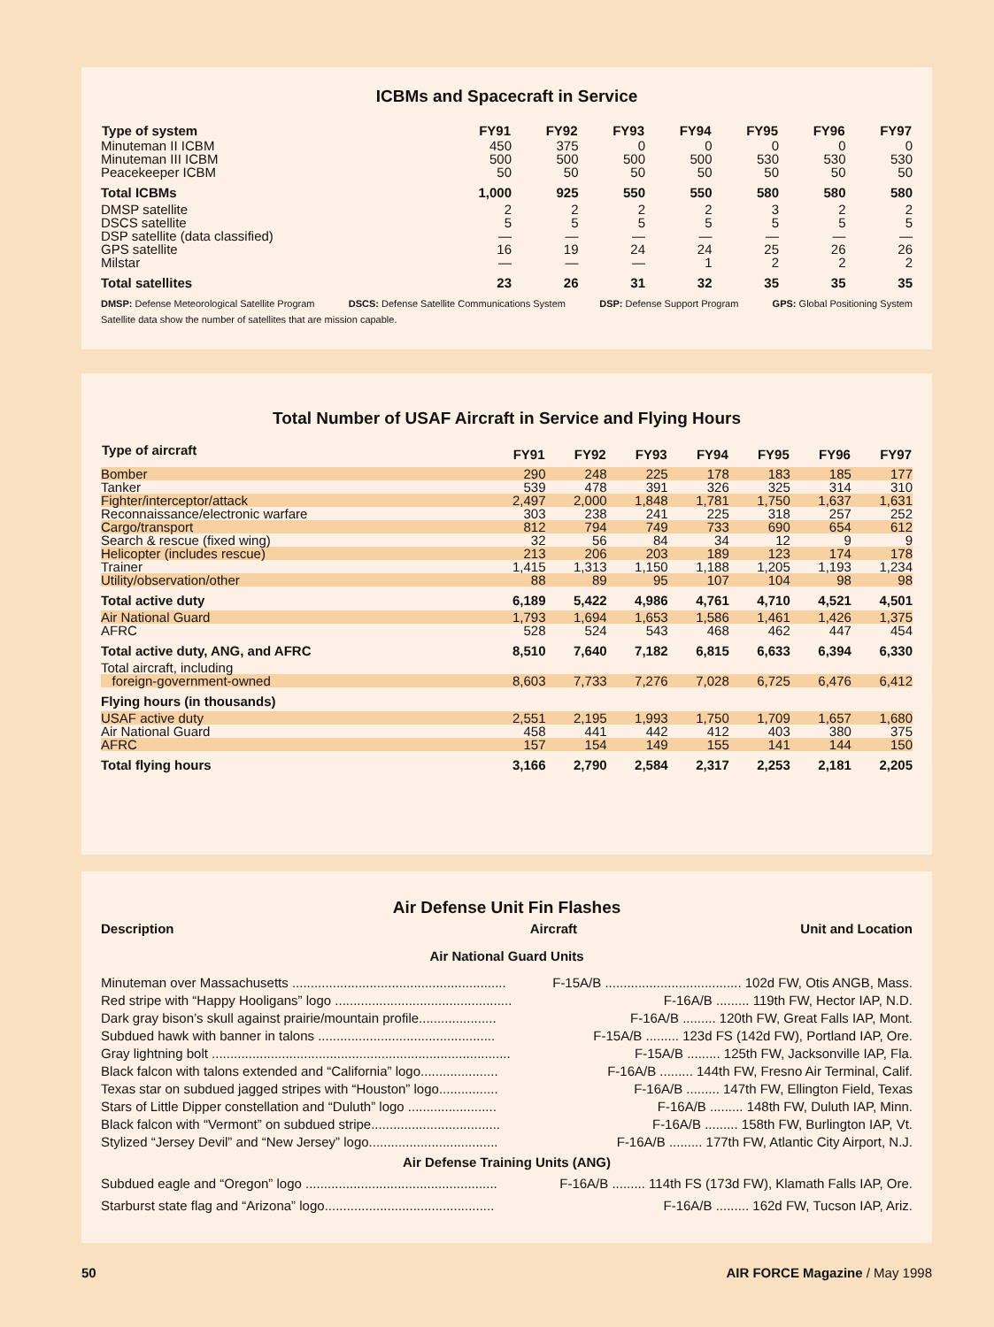ICBMs and Spacecraft in Service
| Type of system | FY91 | FY92 | FY93 | FY94 | FY95 | FY96 | FY97 |
| --- | --- | --- | --- | --- | --- | --- | --- |
| Minuteman II ICBM | 450 | 375 | 0 | 0 | 0 | 0 | 0 |
| Minuteman III ICBM | 500 | 500 | 500 | 500 | 530 | 530 | 530 |
| Peacekeeper ICBM | 50 | 50 | 50 | 50 | 50 | 50 | 50 |
| Total ICBMs | 1,000 | 925 | 550 | 550 | 580 | 580 | 580 |
| DMSP satellite | 2 | 2 | 2 | 2 | 3 | 2 | 2 |
| DSCS satellite | 5 | 5 | 5 | 5 | 5 | 5 | 5 |
| DSP satellite (data classified) | — | — | — | — | — | — | — |
| GPS satellite | 16 | 19 | 24 | 24 | 25 | 26 | 26 |
| Milstar | — | — | — | 1 | 2 | 2 | 2 |
| Total satellites | 23 | 26 | 31 | 32 | 35 | 35 | 35 |
DMSP: Defense Meteorological Satellite Program DSCS: Defense Satellite Communications System DSP: Defense Support Program GPS: Global Positioning System
Satellite data show the number of satellites that are mission capable.
Total Number of USAF Aircraft in Service and Flying Hours
| Type of aircraft | FY91 | FY92 | FY93 | FY94 | FY95 | FY96 | FY97 |
| --- | --- | --- | --- | --- | --- | --- | --- |
| Bomber | 290 | 248 | 225 | 178 | 183 | 185 | 177 |
| Tanker | 539 | 478 | 391 | 326 | 325 | 314 | 310 |
| Fighter/interceptor/attack | 2,497 | 2,000 | 1,848 | 1,781 | 1,750 | 1,637 | 1,631 |
| Reconnaissance/electronic warfare | 303 | 238 | 241 | 225 | 318 | 257 | 252 |
| Cargo/transport | 812 | 794 | 749 | 733 | 690 | 654 | 612 |
| Search & rescue (fixed wing) | 32 | 56 | 84 | 34 | 12 | 9 | 9 |
| Helicopter (includes rescue) | 213 | 206 | 203 | 189 | 123 | 174 | 178 |
| Trainer | 1,415 | 1,313 | 1,150 | 1,188 | 1,205 | 1,193 | 1,234 |
| Utility/observation/other | 88 | 89 | 95 | 107 | 104 | 98 | 98 |
| Total active duty | 6,189 | 5,422 | 4,986 | 4,761 | 4,710 | 4,521 | 4,501 |
| Air National Guard | 1,793 | 1,694 | 1,653 | 1,586 | 1,461 | 1,426 | 1,375 |
| AFRC | 528 | 524 | 543 | 468 | 462 | 447 | 454 |
| Total active duty, ANG, and AFRC | 8,510 | 7,640 | 7,182 | 6,815 | 6,633 | 6,394 | 6,330 |
| Total aircraft, including | | | | | | | |
| foreign-government-owned | 8,603 | 7,733 | 7,276 | 7,028 | 6,725 | 6,476 | 6,412 |
| Flying hours (in thousands) | | | | | | | |
| USAF active duty | 2,551 | 2,195 | 1,993 | 1,750 | 1,709 | 1,657 | 1,680 |
| Air National Guard | 458 | 441 | 442 | 412 | 403 | 380 | 375 |
| AFRC | 157 | 154 | 149 | 155 | 141 | 144 | 150 |
| Total flying hours | 3,166 | 2,790 | 2,584 | 2,317 | 2,253 | 2,181 | 2,205 |
Air Defense Unit Fin Flashes
Description Aircraft Unit and Location
Air National Guard Units
Minuteman over Massachusetts .......................................................... F-15A/B ..................................... 102d FW, Otis ANGB, Mass.
Red stripe with “Happy Hooligans” logo ................................................ F-16A/B ......... 119th FW, Hector IAP, N.D.
Dark gray bison’s skull against prairie/mountain profile..................... F-16A/B ......... 120th FW, Great Falls IAP, Mont.
Subdued hawk with banner in talons ................................................ F-15A/B ......... 123d FS (142d FW), Portland IAP, Ore.
Gray lightning bolt ................................................................................. F-15A/B ......... 125th FW, Jacksonville IAP, Fla.
Black falcon with talons extended and “California” logo..................... F-16A/B ......... 144th FW, Fresno Air Terminal, Calif.
Texas star on subdued jagged stripes with “Houston” logo................ F-16A/B ......... 147th FW, Ellington Field, Texas
Stars of Little Dipper constellation and “Duluth” logo ........................ F-16A/B ......... 148th FW, Duluth IAP, Minn.
Black falcon with “Vermont” on subdued stripe................................... F-16A/B ......... 158th FW, Burlington IAP, Vt.
Stylized “Jersey Devil” and “New Jersey” logo................................... F-16A/B ......... 177th FW, Atlantic City Airport, N.J.
Air Defense Training Units (ANG)
Subdued eagle and “Oregon” logo .................................................... F-16A/B ......... 114th FS (173d FW), Klamath Falls IAP, Ore.
Starburst state flag and “Arizona” logo.............................................. F-16A/B ......... 162d FW, Tucson IAP, Ariz.
50 AIR FORCE Magazine / May 1998